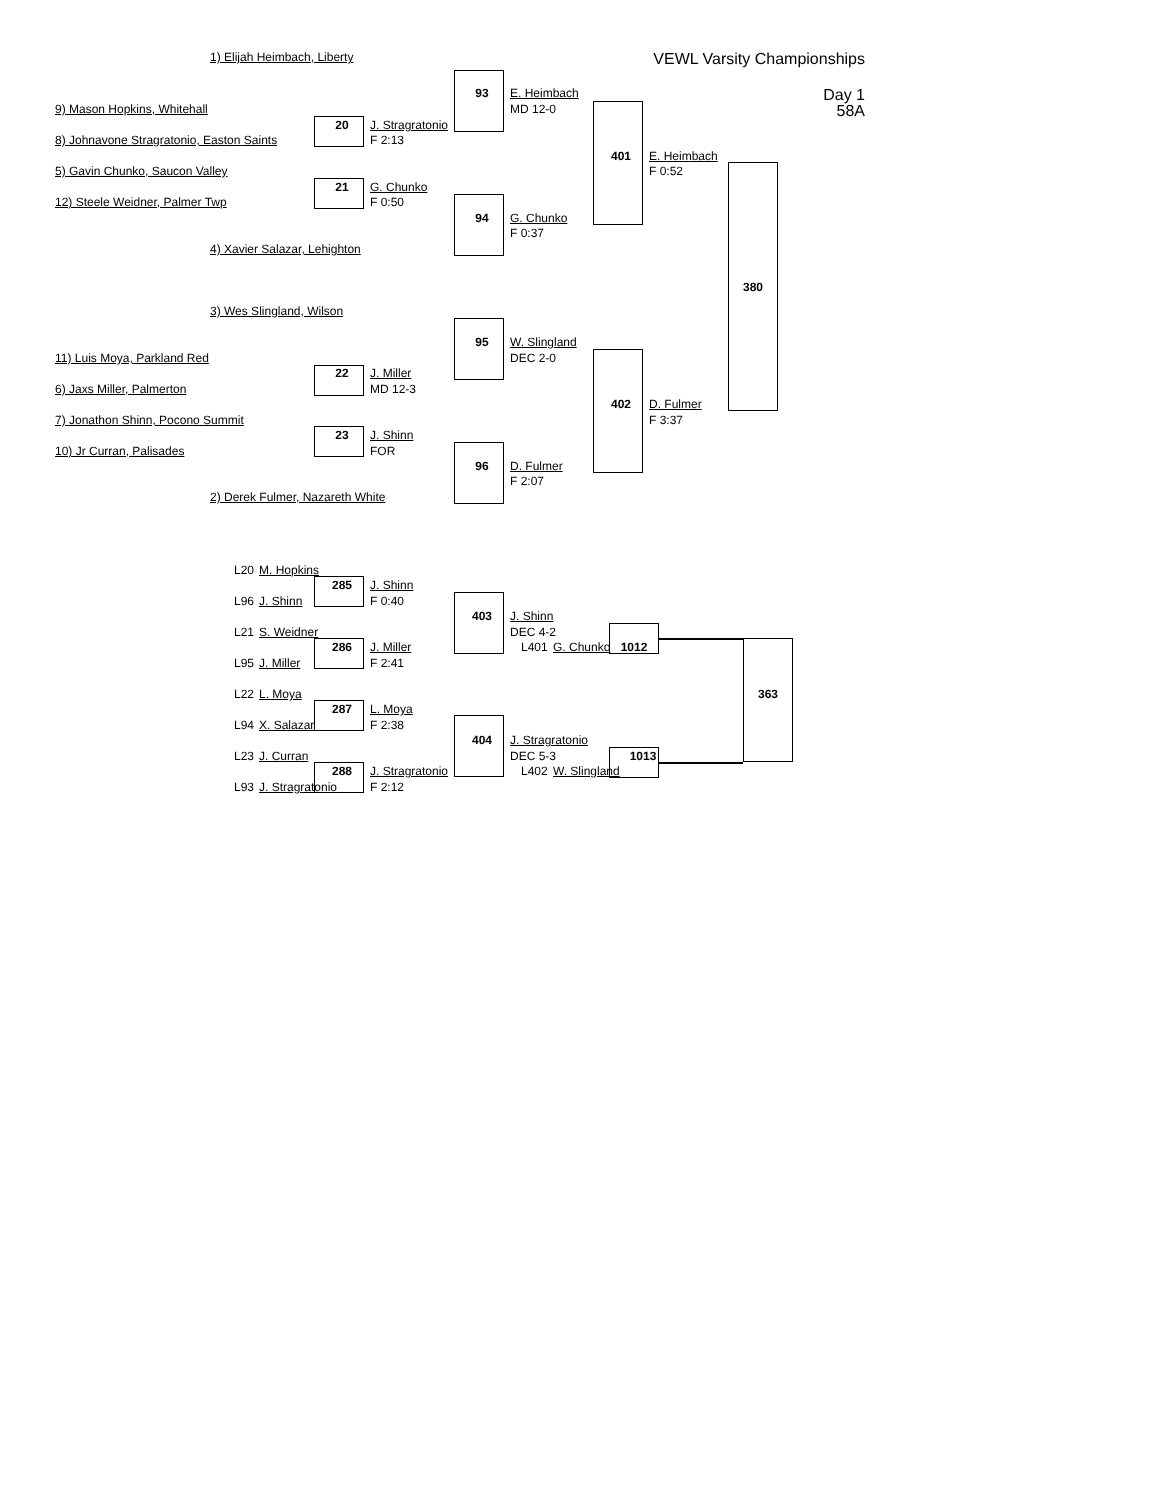1) Elijah Heimbach, Liberty VEWL Varsity Championships
93 E. Heimbach Day 1
9) Mason Hopkins, Whitehall MD 12-0 58A
20 J. Stragratonio
8) Johnavone Stragratonio, Easton Saints F 2:13
401 E. Heimbach
5) Gavin Chunko, Saucon Valley F 0:52
21 G. Chunko
12) Steele Weidner, Palmer Twp F 0:50
94 G. Chunko
F 0:37
4) Xavier Salazar, Lehighton
380
3) Wes Slingland, Wilson
95 W. Slingland
11) Luis Moya, Parkland Red DEC 2-0
22 J. Miller
6) Jaxs Miller, Palmerton MD 12-3
402 D. Fulmer
7) Jonathon Shinn, Pocono Summit F 3:37
23 J. Shinn
10) Jr Curran, Palisades FOR
96 D. Fulmer
F 2:07
2) Derek Fulmer, Nazareth White
L20 M. Hopkins
285 J. Shinn
L96 J. Shinn F 0:40
403 J. Shinn
L21 S. Weidner DEC 4-2
286 J. Miller L401 G. Chunko 1012
L95 J. Miller F 2:41
L22 L. Moya 363
287 L. Moya
L94 X. Salazar F 2:38
404 J. Stragratonio
L23 J. Curran DEC 5-3 1013
288 J. Stragratonio L402 W. Slingland
L93 J. Stragratonio F 2:12